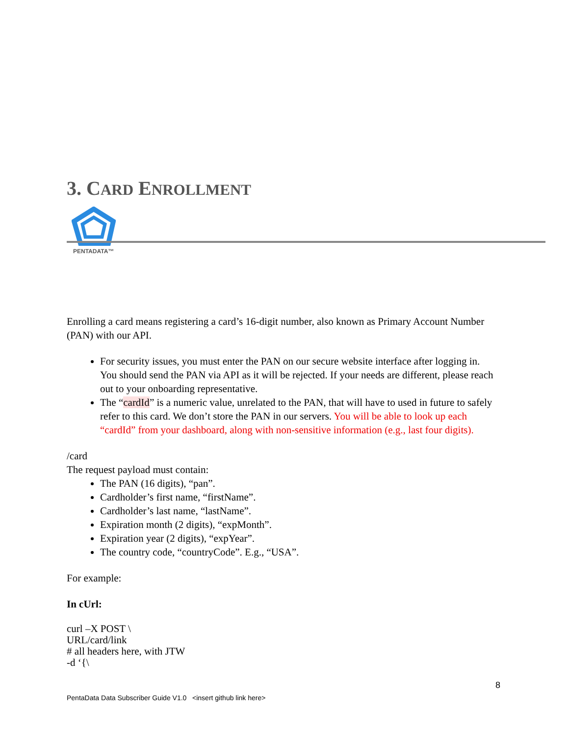3. CARD ENROLLMENT
PENTADATA™
Enrolling a card means registering a card’s 16-digit number, also known as Primary Account Number (PAN) with our API.
For security issues, you must enter the PAN on our secure website interface after logging in. You should send the PAN via API as it will be rejected. If your needs are different, please reach out to your onboarding representative.
The “cardId” is a numeric value, unrelated to the PAN, that will have to used in future to safely refer to this card. We don’t store the PAN in our servers. You will be able to look up each “cardId” from your dashboard, along with non-sensitive information (e.g., last four digits).
/card
The request payload must contain:
The PAN (16 digits), “pan”.
Cardholder’s first name, “firstName”.
Cardholder’s last name, “lastName”.
Expiration month (2 digits), “expMonth”.
Expiration year (2 digits), “expYear”.
The country code, “countryCode”. E.g., “USA”.
For example:
In cUrl:
curl –X POST \
URL/card/link
# all headers here, with JTW
-d ‘{\
8
PentaData Data Subscriber Guide V1.0 <insert github link here>